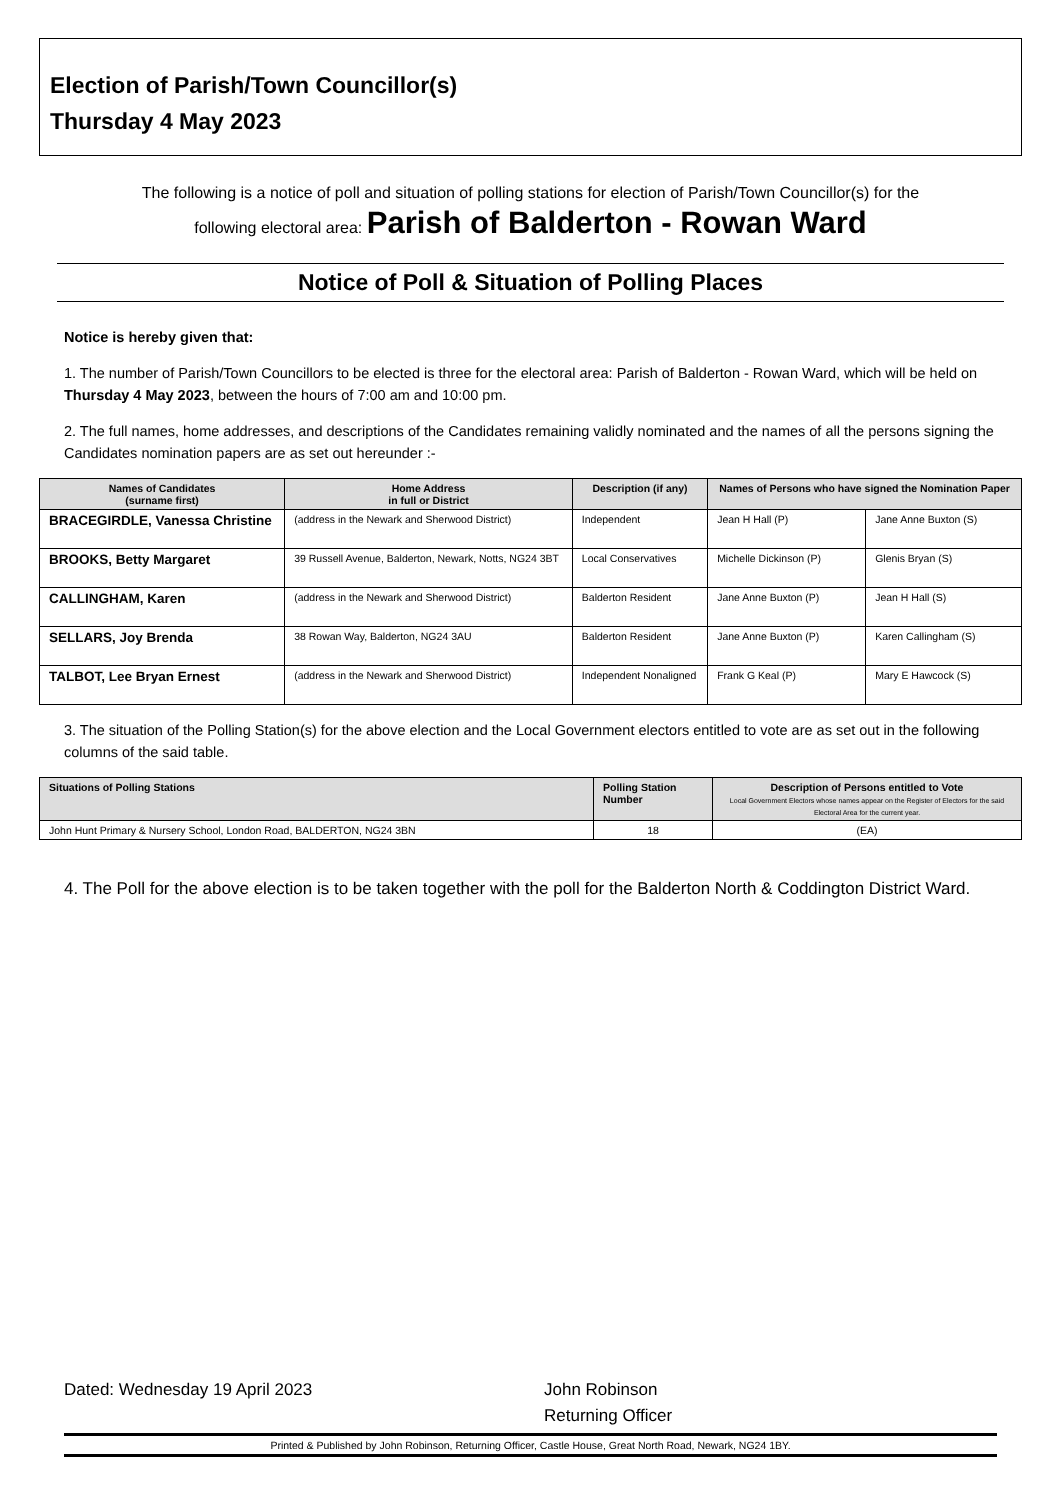Election of Parish/Town Councillor(s)
Thursday 4 May 2023
The following is a notice of poll and situation of polling stations for election of Parish/Town Councillor(s) for the
following electoral area: Parish of Balderton - Rowan Ward
Notice of Poll & Situation of Polling Places
Notice is hereby given that:
1. The number of Parish/Town Councillors to be elected is three for the electoral area: Parish of Balderton - Rowan Ward, which will be held on Thursday 4 May 2023, between the hours of 7:00 am and 10:00 pm.
2. The full names, home addresses, and descriptions of the Candidates remaining validly nominated and the names of all the persons signing the Candidates nomination papers are as set out hereunder :-
| Names of Candidates (surname first) | Home Address in full or District | Description (if any) | Names of Persons who have signed the Nomination Paper | |
| --- | --- | --- | --- | --- |
| BRACEGIRDLE, Vanessa Christine | (address in the Newark and Sherwood District) | Independent | Jean H Hall (P) | Jane Anne Buxton (S) |
| BROOKS, Betty Margaret | 39 Russell Avenue, Balderton, Newark, Notts, NG24 3BT | Local Conservatives | Michelle Dickinson (P) | Glenis Bryan (S) |
| CALLINGHAM, Karen | (address in the Newark and Sherwood District) | Balderton Resident | Jane Anne Buxton (P) | Jean H Hall (S) |
| SELLARS, Joy Brenda | 38 Rowan Way, Balderton, NG24 3AU | Balderton Resident | Jane Anne Buxton (P) | Karen Callingham (S) |
| TALBOT, Lee Bryan Ernest | (address in the Newark and Sherwood District) | Independent Nonaligned | Frank G Keal (P) | Mary E Hawcock (S) |
3. The situation of the Polling Station(s) for the above election and the Local Government electors entitled to vote are as set out in the following columns of the said table.
| Situations of Polling Stations | Polling Station Number | Description of Persons entitled to Vote Local Government Electors whose names appear on the Register of Electors for the said Electoral Area for the current year. |
| --- | --- | --- |
| John Hunt Primary & Nursery School, London Road, BALDERTON, NG24 3BN | 18 | (EA) |
4. The Poll for the above election is to be taken together with the poll for the Balderton North & Coddington District Ward.
Dated: Wednesday 19 April 2023 John Robinson
Returning Officer
Printed & Published by John Robinson, Returning Officer, Castle House, Great North Road, Newark, NG24 1BY.